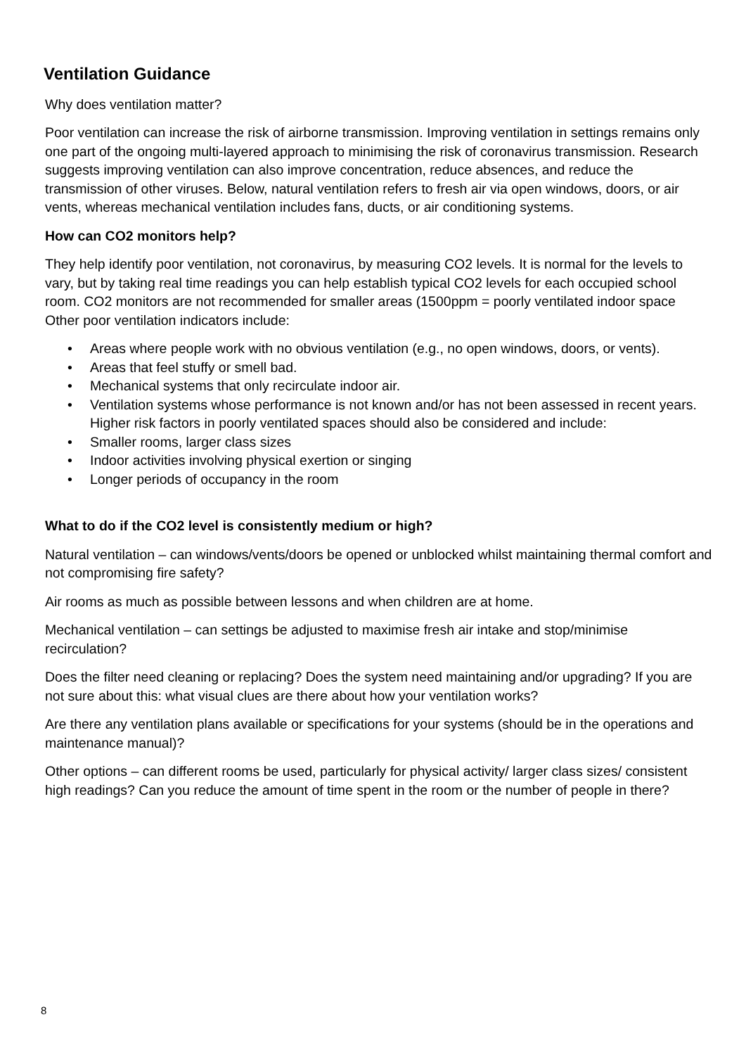Ventilation Guidance
Why does ventilation matter?
Poor ventilation can increase the risk of airborne transmission. Improving ventilation in settings remains only one part of the ongoing multi-layered approach to minimising the risk of coronavirus transmission. Research suggests improving ventilation can also improve concentration, reduce absences, and reduce the transmission of other viruses. Below, natural ventilation refers to fresh air via open windows, doors, or air vents, whereas mechanical ventilation includes fans, ducts, or air conditioning systems.
How can CO2 monitors help?
They help identify poor ventilation, not coronavirus, by measuring CO2 levels. It is normal for the levels to vary, but by taking real time readings you can help establish typical CO2 levels for each occupied school room. CO2 monitors are not recommended for smaller areas (1500ppm = poorly ventilated indoor space Other poor ventilation indicators include:
• Areas where people work with no obvious ventilation (e.g., no open windows, doors, or vents).
• Areas that feel stuffy or smell bad.
• Mechanical systems that only recirculate indoor air.
• Ventilation systems whose performance is not known and/or has not been assessed in recent years. Higher risk factors in poorly ventilated spaces should also be considered and include:
• Smaller rooms, larger class sizes
• Indoor activities involving physical exertion or singing
• Longer periods of occupancy in the room
What to do if the CO2 level is consistently medium or high?
Natural ventilation – can windows/vents/doors be opened or unblocked whilst maintaining thermal comfort and not compromising fire safety?
Air rooms as much as possible between lessons and when children are at home.
Mechanical ventilation – can settings be adjusted to maximise fresh air intake and stop/minimise recirculation?
Does the filter need cleaning or replacing? Does the system need maintaining and/or upgrading? If you are not sure about this: what visual clues are there about how your ventilation works?
Are there any ventilation plans available or specifications for your systems (should be in the operations and maintenance manual)?
Other options – can different rooms be used, particularly for physical activity/ larger class sizes/ consistent high readings? Can you reduce the amount of time spent in the room or the number of people in there?
8